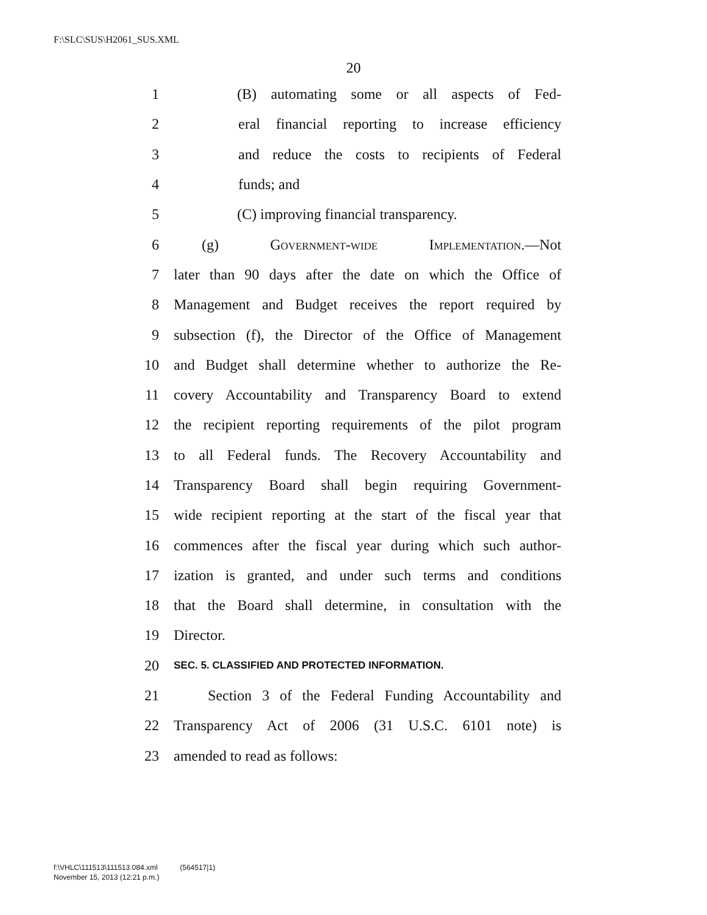F:\SLC\SUS\H2061_SUS.XML
20
1 (B) automating some or all aspects of Fed-
2 eral financial reporting to increase efficiency
3 and reduce the costs to recipients of Federal
4 funds; and
5 (C) improving financial transparency.
6 (g) Government-wide Implementation.—Not
7 later than 90 days after the date on which the Office of
8 Management and Budget receives the report required by
9 subsection (f), the Director of the Office of Management
10 and Budget shall determine whether to authorize the Re-
11 covery Accountability and Transparency Board to extend
12 the recipient reporting requirements of the pilot program
13 to all Federal funds. The Recovery Accountability and
14 Transparency Board shall begin requiring Government-
15 wide recipient reporting at the start of the fiscal year that
16 commences after the fiscal year during which such author-
17 ization is granted, and under such terms and conditions
18 that the Board shall determine, in consultation with the
19 Director.
20 SEC. 5. CLASSIFIED AND PROTECTED INFORMATION.
21 Section 3 of the Federal Funding Accountability and
22 Transparency Act of 2006 (31 U.S.C. 6101 note) is
23 amended to read as follows:
f:\VHLC\111513\111513.084.xml (564517|1)
November 15, 2013 (12:21 p.m.)